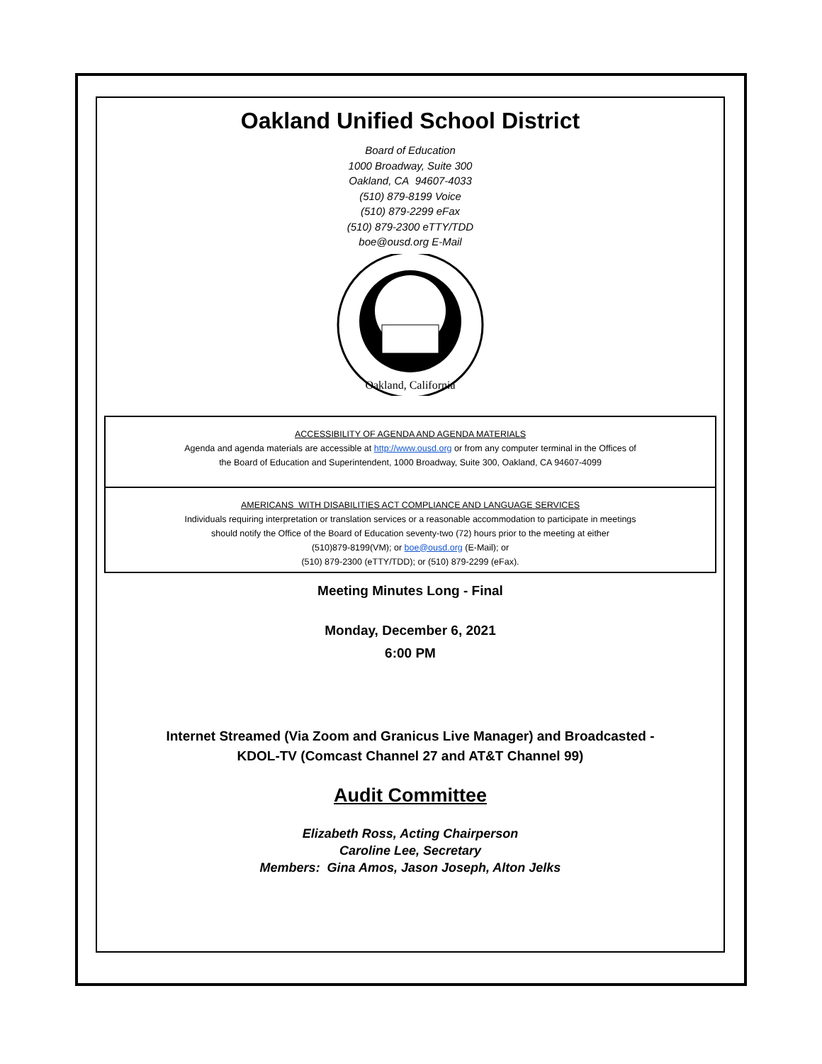Oakland Unified School District
Board of Education
1000 Broadway, Suite 300
Oakland, CA 94607-4033
(510) 879-8199 Voice
(510) 879-2299 eFax
(510) 879-2300 eTTY/TDD
boe@ousd.org E-Mail
Oakland, California
ACCESSIBILITY OF AGENDA AND AGENDA MATERIALS
Agenda and agenda materials are accessible at http://www.ousd.org or from any computer terminal in the Offices of
the Board of Education and Superintendent, 1000 Broadway, Suite 300, Oakland, CA 94607-4099
AMERICANS WITH DISABILITIES ACT COMPLIANCE AND LANGUAGE SERVICES
Individuals requiring interpretation or translation services or a reasonable accommodation to participate in meetings
should notify the Office of the Board of Education seventy-two (72) hours prior to the meeting at either
(510)879-8199(VM); or boe@ousd.org (E-Mail); or
(510) 879-2300 (eTTY/TDD); or (510) 879-2299 (eFax).
Meeting Minutes Long - Final
Monday, December 6, 2021
6:00 PM
Internet Streamed (Via Zoom and Granicus Live Manager) and Broadcasted -
KDOL-TV (Comcast Channel 27 and AT&T Channel 99)
Audit Committee
Elizabeth Ross, Acting Chairperson
Caroline Lee, Secretary
Members: Gina Amos, Jason Joseph, Alton Jelks